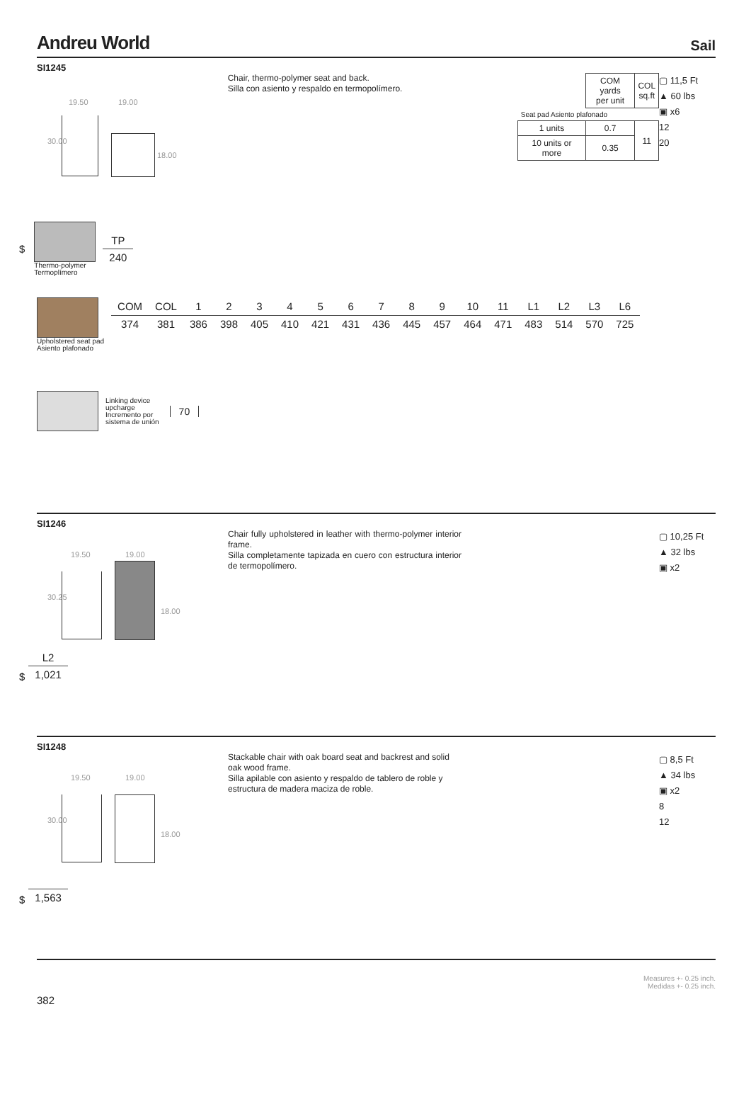Andreu World Sail
SI1245
19.50 19.00
30.00
18.00
Chair, thermo-polymer seat and back.
Silla con asiento y respaldo en termopolímero.
| | COM yards per unit | COL sq.ft |
| Seat pad Asiento plafonado | | |
| 1 units | 0.7 | 11 |
| 10 units or more | 0.35 | |
▢ 11,5 Ft
▲ 60 lbs
▣ x6
12
20
$
Thermo-polymer
Termoplímero
| TP |
| --- |
| 240 |
Upholstered seat pad
Asiento plafonado
| COM | COL | 1 | 2 | 3 | 4 | 5 | 6 | 7 | 8 | 9 | 10 | 11 | L1 | L2 | L3 | L6 |
| --- | --- | --- | --- | --- | --- | --- | --- | --- | --- | --- | --- | --- | --- | --- | --- | --- |
| 374 | 381 | 386 | 398 | 405 | 410 | 421 | 431 | 436 | 445 | 457 | 464 | 471 | 483 | 514 | 570 | 725 |
Linking device
upcharge
Incremento por
sistema de unión
70
SI1246
19.50 19.00
30.25
18.00
Chair fully upholstered in leather with thermo-polymer interior frame.
Silla completamente tapizada en cuero con estructura interior de termopolímero.
▢ 10,25 Ft
▲ 32 lbs
▣ x2
$
| L2 |
| --- |
| 1,021 |
SI1248
19.50 19.00
30.00
18.00
Stackable chair with oak board seat and backrest and solid oak wood frame.
Silla apilable con asiento y respaldo de tablero de roble y estructura de madera maciza de roble.
▢ 8,5 Ft
▲ 34 lbs
▣ x2
8
12
$
| 1,563 |
382 Measures +- 0.25 inch.
Medidas +- 0.25 inch.